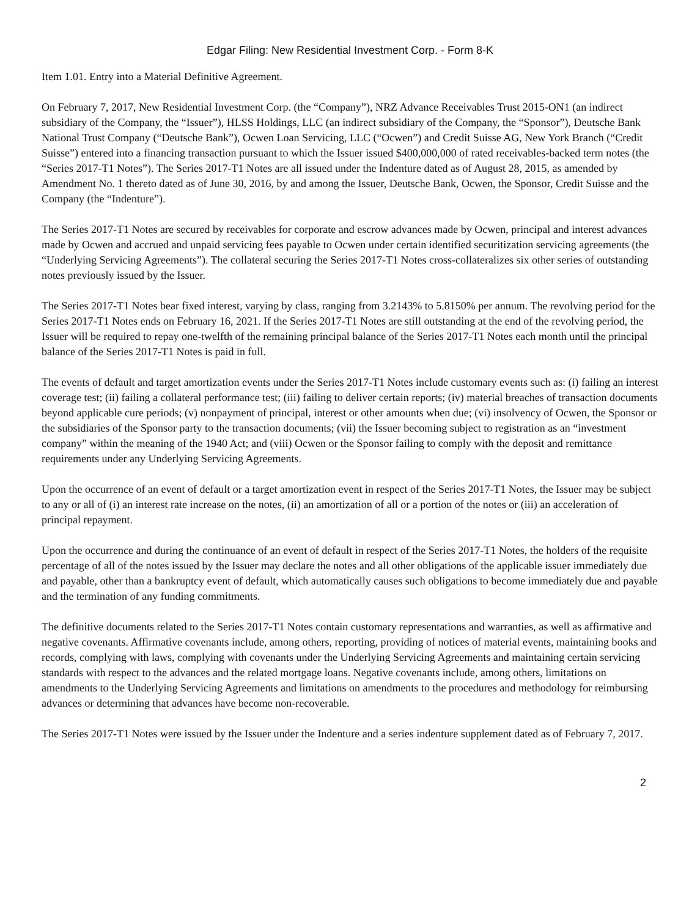Edgar Filing: New Residential Investment Corp. - Form 8-K
Item 1.01. Entry into a Material Definitive Agreement.
On February 7, 2017, New Residential Investment Corp. (the “Company”), NRZ Advance Receivables Trust 2015-ON1 (an indirect subsidiary of the Company, the “Issuer”), HLSS Holdings, LLC (an indirect subsidiary of the Company, the “Sponsor”), Deutsche Bank National Trust Company (“Deutsche Bank”), Ocwen Loan Servicing, LLC (“Ocwen”) and Credit Suisse AG, New York Branch (“Credit Suisse”) entered into a financing transaction pursuant to which the Issuer issued $400,000,000 of rated receivables-backed term notes (the “Series 2017-T1 Notes”). The Series 2017-T1 Notes are all issued under the Indenture dated as of August 28, 2015, as amended by Amendment No. 1 thereto dated as of June 30, 2016, by and among the Issuer, Deutsche Bank, Ocwen, the Sponsor, Credit Suisse and the Company (the “Indenture”).
The Series 2017-T1 Notes are secured by receivables for corporate and escrow advances made by Ocwen, principal and interest advances made by Ocwen and accrued and unpaid servicing fees payable to Ocwen under certain identified securitization servicing agreements (the “Underlying Servicing Agreements”). The collateral securing the Series 2017-T1 Notes cross-collateralizes six other series of outstanding notes previously issued by the Issuer.
The Series 2017-T1 Notes bear fixed interest, varying by class, ranging from 3.2143% to 5.8150% per annum. The revolving period for the Series 2017-T1 Notes ends on February 16, 2021. If the Series 2017-T1 Notes are still outstanding at the end of the revolving period, the Issuer will be required to repay one-twelfth of the remaining principal balance of the Series 2017-T1 Notes each month until the principal balance of the Series 2017-T1 Notes is paid in full.
The events of default and target amortization events under the Series 2017-T1 Notes include customary events such as: (i) failing an interest coverage test; (ii) failing a collateral performance test; (iii) failing to deliver certain reports; (iv) material breaches of transaction documents beyond applicable cure periods; (v) nonpayment of principal, interest or other amounts when due; (vi) insolvency of Ocwen, the Sponsor or the subsidiaries of the Sponsor party to the transaction documents; (vii) the Issuer becoming subject to registration as an “investment company” within the meaning of the 1940 Act; and (viii) Ocwen or the Sponsor failing to comply with the deposit and remittance requirements under any Underlying Servicing Agreements.
Upon the occurrence of an event of default or a target amortization event in respect of the Series 2017-T1 Notes, the Issuer may be subject to any or all of (i) an interest rate increase on the notes, (ii) an amortization of all or a portion of the notes or (iii) an acceleration of principal repayment.
Upon the occurrence and during the continuance of an event of default in respect of the Series 2017-T1 Notes, the holders of the requisite percentage of all of the notes issued by the Issuer may declare the notes and all other obligations of the applicable issuer immediately due and payable, other than a bankruptcy event of default, which automatically causes such obligations to become immediately due and payable and the termination of any funding commitments.
The definitive documents related to the Series 2017-T1 Notes contain customary representations and warranties, as well as affirmative and negative covenants. Affirmative covenants include, among others, reporting, providing of notices of material events, maintaining books and records, complying with laws, complying with covenants under the Underlying Servicing Agreements and maintaining certain servicing standards with respect to the advances and the related mortgage loans. Negative covenants include, among others, limitations on amendments to the Underlying Servicing Agreements and limitations on amendments to the procedures and methodology for reimbursing advances or determining that advances have become non-recoverable.
The Series 2017-T1 Notes were issued by the Issuer under the Indenture and a series indenture supplement dated as of February 7, 2017.
2